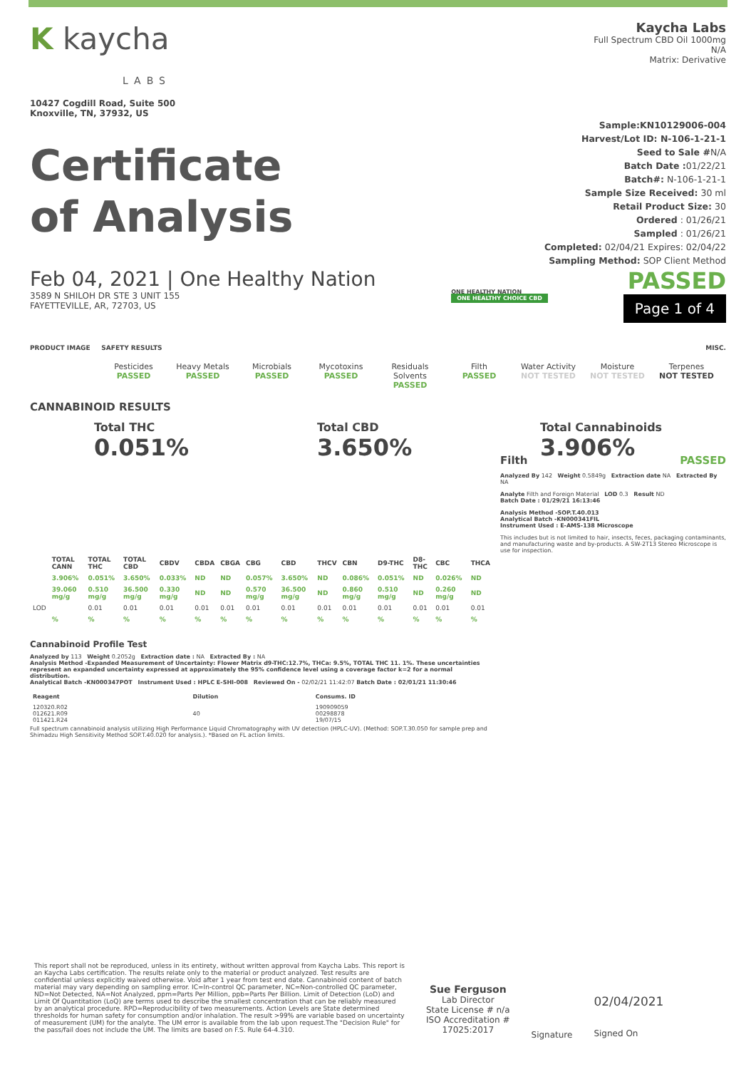K kaycha
LABS
10427 Cogdill Road, Suite 500
Knoxville, TN, 37932, US
Kaycha Labs
Full Spectrum CBD Oil 1000mg
N/A
Matrix: Derivative
Certificate
of Analysis
Sample:KN10129006-004
Harvest/Lot ID: N-106-1-21-1
Seed to Sale #N/A
Batch Date : 01/22/21
Batch#: N-106-1-21-1
Sample Size Received: 30 ml
Retail Product Size: 30
Ordered : 01/26/21
Sampled : 01/26/21
Completed: 02/04/21 Expires: 02/04/22
Sampling Method: SOP Client Method
Feb 04, 2021 | One Healthy Nation
3589 N SHILOH DR STE 3 UNIT 155
FAYETTEVILLE, AR, 72703, US
ONE HEALTHY NATION
ONE HEALTHY CHOICE CBD
PASSED
Page 1 of 4
PRODUCT IMAGE SAFETY RESULTS MISC.
Pesticides
PASSED
Heavy Metals
PASSED
Microbials
PASSED
Mycotoxins
PASSED
Residuals Solvents
PASSED
Filth
PASSED
Water Activity
NOT TESTED
Moisture
NOT TESTED
Terpenes
NOT TESTED
CANNABINOID RESULTS
Total THC
0.051%
Total CBD
3.650%
Total Cannabinoids
3.906%
| | TOTAL CANN | TOTAL THC | TOTAL CBD | CBDV | CBDA | CBGA | CBG | CBD | THCV | CBN | D9-THC | D8-THC | CBC | THCA |
| --- | --- | --- | --- | --- | --- | --- | --- | --- | --- | --- | --- | --- | --- | --- |
| | 3.906% | 0.051% | 3.650% | 0.033% | ND | ND | 0.057% | 3.650% | ND | 0.086% | 0.051% | ND | 0.026% | ND |
| | 39.060 mg/g | 0.510 mg/g | 36.500 mg/g | 0.330 mg/g | ND | ND | 0.570 mg/g | 36.500 mg/g | ND | 0.860 mg/g | 0.510 mg/g | ND | 0.260 mg/g | ND |
| LOD | | 0.01 | 0.01 | 0.01 | 0.01 | 0.01 | 0.01 | 0.01 | 0.01 | 0.01 | 0.01 | 0.01 | 0.01 | 0.01 |
| | % | % | % | % | % | % | % | % | % | % | % | % | % | % |
Cannabinoid Profile Test
Analyzed by 113 Weight 0.2052g Extraction date : NA Extracted By : NA
Analysis Method -Expanded Measurement of Uncertainty: Flower Matrix d9-THC:12.7%, THCa: 9.5%, TOTAL THC 11. 1%. These uncertainties represent an expanded uncertainty expressed at approximately the 95% confidence level using a coverage factor k=2 for a normal distribution.
Analytical Batch -KN000347POT Instrument Used : HPLC E-SHI-008 Reviewed On - 02/02/21 11:42:07 Batch Date : 02/01/21 11:30:46
| Reagent | Dilution | Consums. ID |
| --- | --- | --- |
| 120320.R02 012621.R09 011421.R24 | 40 | 190909059 00298878 19/07/15 |
Full spectrum cannabinoid analysis utilizing High Performance Liquid Chromatography with UV detection (HPLC-UV). (Method: SOP.T.30.050 for sample prep and Shimadzu High Sensitivity Method SOP.T.40.020 for analysis.). *Based on FL action limits.
Filth PASSED
Analyzed By 142 Weight 0.5849g Extraction date NA Extracted By NA
Analyte Filth and Foreign Material LOD 0.3 Result ND
Batch Date : 01/29/21 16:13:46
Analysis Method -SOP.T.40.013
Analytical Batch -KN000341FIL
Instrument Used : E-AMS-138 Microscope
This includes but is not limited to hair, insects, feces, packaging contaminants, and manufacturing waste and by-products. A SW-2T13 Stereo Microscope is use for inspection.
This report shall not be reproduced, unless in its entirety, without written approval from Kaycha Labs. This report is an Kaycha Labs certification. The results relate only to the material or product analyzed. Test results are confidential unless explicitly waived otherwise. Void after 1 year from test end date. Cannabinoid content of batch material may vary depending on sampling error. IC=In-control QC parameter, NC=Non-controlled QC parameter, ND=Not Detected, NA=Not Analyzed, ppm=Parts Per Million, ppb=Parts Per Billion. Limit of Detection (LoD) and Limit Of Quantitation (LoQ) are terms used to describe the smallest concentration that can be reliably measured by an analytical procedure. RPD=Reproducibility of two measurements. Action Levels are State determined thresholds for human safety for consumption and/or inhalation. The result >99% are variable based on uncertainty of measurement (UM) for the analyte. The UM error is available from the lab upon request.The "Decision Rule" for the pass/fail does not include the UM. The limits are based on F.S. Rule 64-4.310.
Sue Ferguson
Lab Director
State License # n/a
ISO Accreditation #
17025:2017
Signature
02/04/2021
Signed On